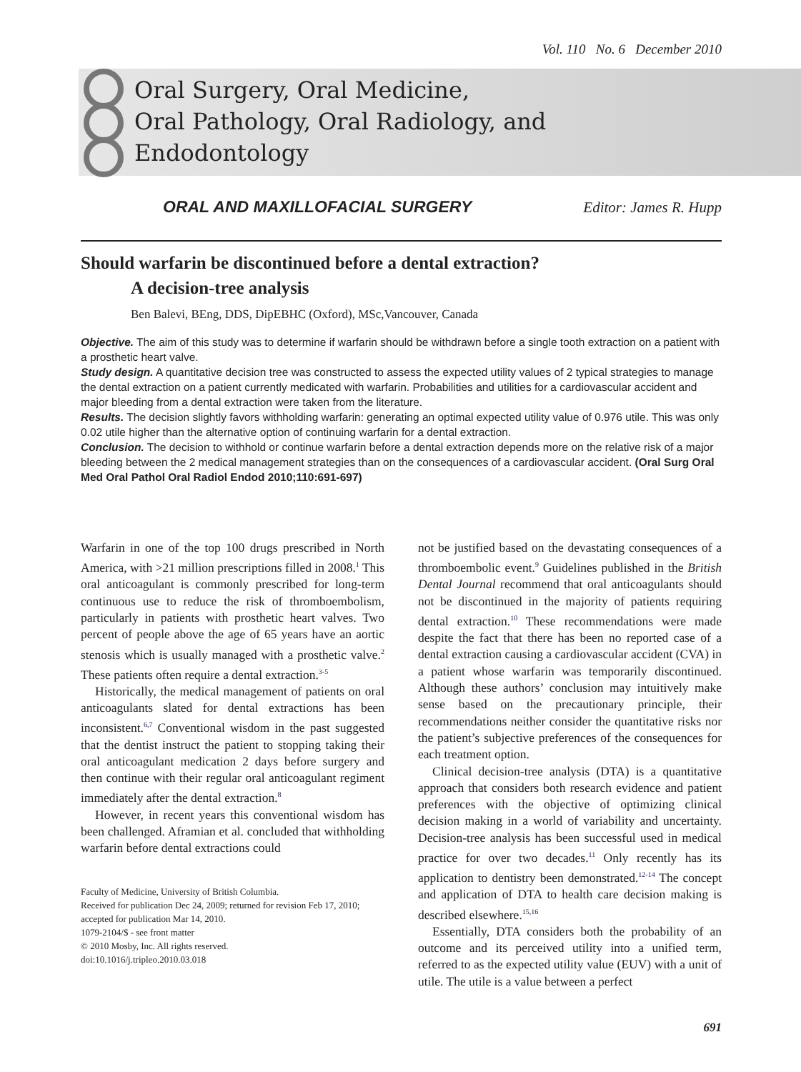Vol. 110 No. 6 December 2010
Oral Surgery, Oral Medicine,
Oral Pathology, Oral Radiology, and
Endodontology
ORAL AND MAXILLOFACIAL SURGERY Editor: James R. Hupp
Should warfarin be discontinued before a dental extraction?
A decision-tree analysis
Ben Balevi, BEng, DDS, DipEBHC (Oxford), MSc,Vancouver, Canada
Objective. The aim of this study was to determine if warfarin should be withdrawn before a single tooth extraction on a patient with a prosthetic heart valve.
Study design. A quantitative decision tree was constructed to assess the expected utility values of 2 typical strategies to manage the dental extraction on a patient currently medicated with warfarin. Probabilities and utilities for a cardiovascular accident and major bleeding from a dental extraction were taken from the literature.
Results. The decision slightly favors withholding warfarin: generating an optimal expected utility value of 0.976 utile. This was only 0.02 utile higher than the alternative option of continuing warfarin for a dental extraction.
Conclusion. The decision to withhold or continue warfarin before a dental extraction depends more on the relative risk of a major bleeding between the 2 medical management strategies than on the consequences of a cardiovascular accident. (Oral Surg Oral Med Oral Pathol Oral Radiol Endod 2010;110:691-697)
Warfarin in one of the top 100 drugs prescribed in North America, with >21 million prescriptions filled in 2008.<sup>1</sup> This oral anticoagulant is commonly prescribed for long-term continuous use to reduce the risk of thromboembolism, particularly in patients with prosthetic heart valves. Two percent of people above the age of 65 years have an aortic stenosis which is usually managed with a prosthetic valve.<sup>2</sup> These patients often require a dental extraction.<sup>3-5</sup>
Historically, the medical management of patients on oral anticoagulants slated for dental extractions has been inconsistent.<sup>6,7</sup> Conventional wisdom in the past suggested that the dentist instruct the patient to stopping taking their oral anticoagulant medication 2 days before surgery and then continue with their regular oral anticoagulant regiment immediately after the dental extraction.<sup>8</sup>
However, in recent years this conventional wisdom has been challenged. Aframian et al. concluded that withholding warfarin before dental extractions could
Faculty of Medicine, University of British Columbia.
Received for publication Dec 24, 2009; returned for revision Feb 17, 2010; accepted for publication Mar 14, 2010.
1079-2104/$ - see front matter
© 2010 Mosby, Inc. All rights reserved.
doi:10.1016/j.tripleo.2010.03.018
not be justified based on the devastating consequences of a thromboembolic event.<sup>9</sup> Guidelines published in the British Dental Journal recommend that oral anticoagulants should not be discontinued in the majority of patients requiring dental extraction.<sup>10</sup> These recommendations were made despite the fact that there has been no reported case of a dental extraction causing a cardiovascular accident (CVA) in a patient whose warfarin was temporarily discontinued. Although these authors’ conclusion may intuitively make sense based on the precautionary principle, their recommendations neither consider the quantitative risks nor the patient’s subjective preferences of the consequences for each treatment option.
Clinical decision-tree analysis (DTA) is a quantitative approach that considers both research evidence and patient preferences with the objective of optimizing clinical decision making in a world of variability and uncertainty. Decision-tree analysis has been successful used in medical practice for over two decades.<sup>11</sup> Only recently has its application to dentistry been demonstrated.<sup>12-14</sup> The concept and application of DTA to health care decision making is described elsewhere.<sup>15,16</sup>
Essentially, DTA considers both the probability of an outcome and its perceived utility into a unified term, referred to as the expected utility value (EUV) with a unit of utile. The utile is a value between a perfect
691